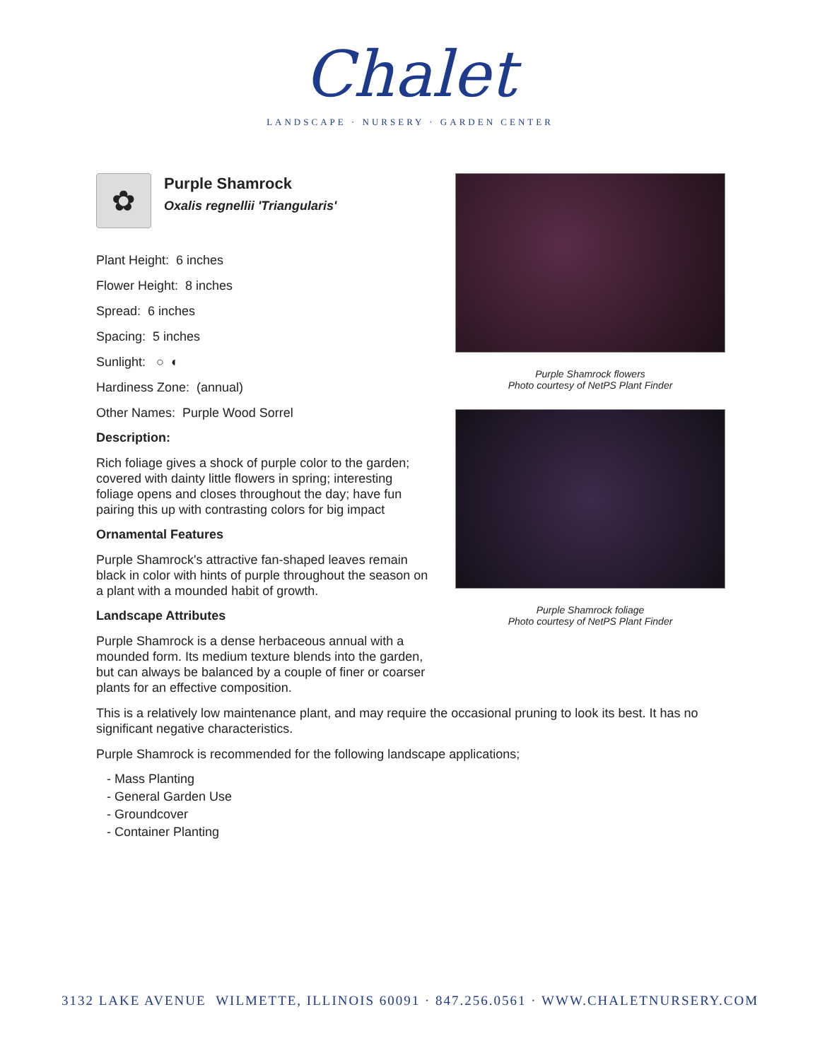Chalet
LANDSCAPE · NURSERY · GARDEN CENTER
Purple Shamrock flowers
Photo courtesy of NetPS Plant Finder
Purple Shamrock foliage
Photo courtesy of NetPS Plant Finder
✿
Purple Shamrock
Oxalis regnellii 'Triangularis'
Plant Height: 6 inches
Flower Height: 8 inches
Spread: 6 inches
Spacing: 5 inches
Sunlight: ○ ◐
Hardiness Zone: (annual)
Other Names: Purple Wood Sorrel
Description:
Rich foliage gives a shock of purple color to the garden; covered with dainty little flowers in spring; interesting foliage opens and closes throughout the day; have fun pairing this up with contrasting colors for big impact
Ornamental Features
Purple Shamrock's attractive fan-shaped leaves remain black in color with hints of purple throughout the season on a plant with a mounded habit of growth.
Landscape Attributes
Purple Shamrock is a dense herbaceous annual with a mounded form. Its medium texture blends into the garden, but can always be balanced by a couple of finer or coarser plants for an effective composition.
This is a relatively low maintenance plant, and may require the occasional pruning to look its best. It has no significant negative characteristics.
Purple Shamrock is recommended for the following landscape applications;
- Mass Planting
- General Garden Use
- Groundcover
- Container Planting
3132 LAKE AVENUE WILMETTE, ILLINOIS 60091 · 847.256.0561 · WWW.CHALETNURSERY.COM